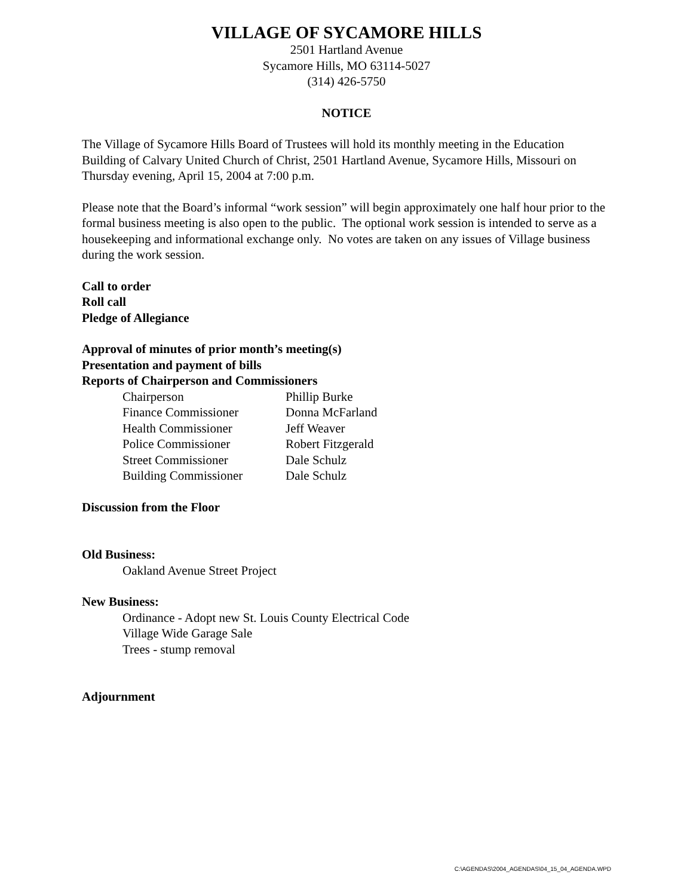VILLAGE OF SYCAMORE HILLS
2501 Hartland Avenue
Sycamore Hills, MO 63114-5027
(314) 426-5750
NOTICE
The Village of Sycamore Hills Board of Trustees will hold its monthly meeting in the Education Building of Calvary United Church of Christ, 2501 Hartland Avenue, Sycamore Hills, Missouri on Thursday evening, April 15, 2004 at 7:00 p.m.
Please note that the Board’s informal “work session” will begin approximately one half hour prior to the formal business meeting is also open to the public. The optional work session is intended to serve as a housekeeping and informational exchange only. No votes are taken on any issues of Village business during the work session.
Call to order
Roll call
Pledge of Allegiance
Approval of minutes of prior month’s meeting(s)
Presentation and payment of bills
Reports of Chairperson and Commissioners
| Chairperson | Phillip Burke |
| Finance Commissioner | Donna McFarland |
| Health Commissioner | Jeff Weaver |
| Police Commissioner | Robert Fitzgerald |
| Street Commissioner | Dale Schulz |
| Building Commissioner | Dale Schulz |
Discussion from the Floor
Old Business:
Oakland Avenue Street Project
New Business:
Ordinance - Adopt new St. Louis County Electrical Code
Village Wide Garage Sale
Trees - stump removal
Adjournment
C:\AGENDAS\2004_AGENDAS\04_15_04_AGENDA.WPD